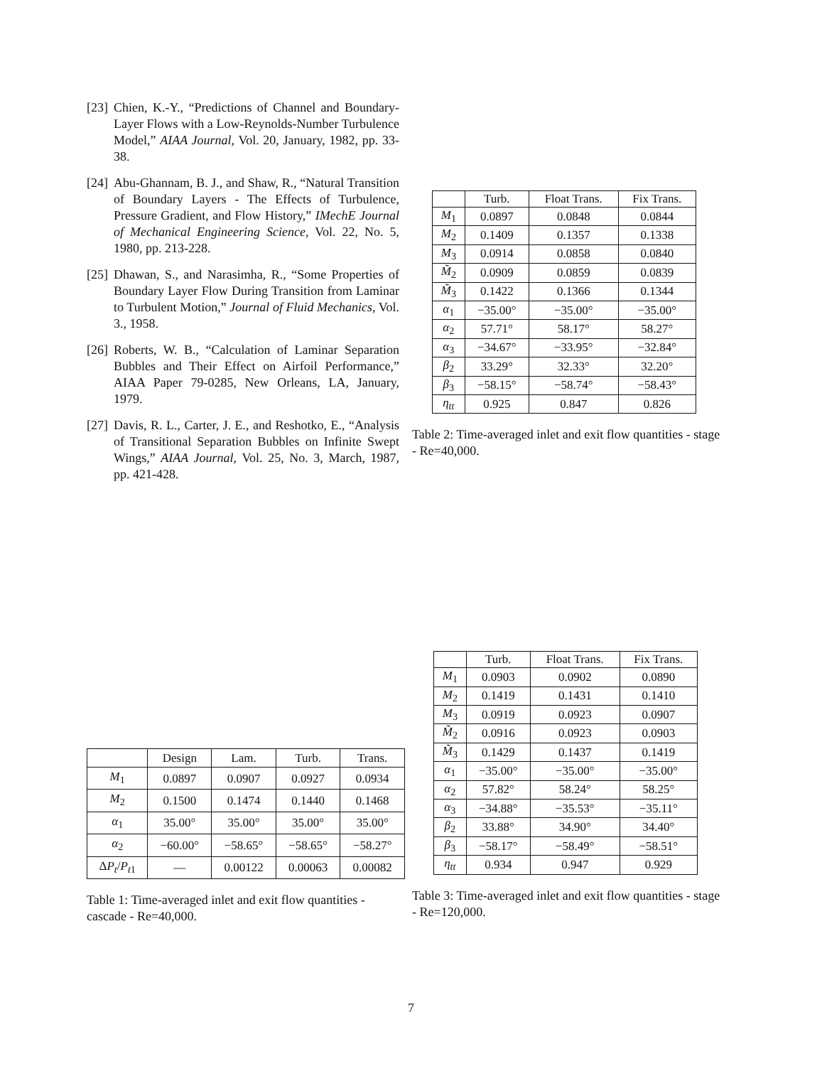[23] Chien, K.-Y., “Predictions of Channel and Boundary-Layer Flows with a Low-Reynolds-Number Turbulence Model,” AIAA Journal, Vol. 20, January, 1982, pp. 33-38.
[24] Abu-Ghannam, B. J., and Shaw, R., “Natural Transition of Boundary Layers - The Effects of Turbulence, Pressure Gradient, and Flow History,” IMechE Journal of Mechanical Engineering Science, Vol. 22, No. 5, 1980, pp. 213-228.
[25] Dhawan, S., and Narasimha, R., “Some Properties of Boundary Layer Flow During Transition from Laminar to Turbulent Motion,” Journal of Fluid Mechanics, Vol. 3., 1958.
[26] Roberts, W. B., “Calculation of Laminar Separation Bubbles and Their Effect on Airfoil Performance,” AIAA Paper 79-0285, New Orleans, LA, January, 1979.
[27] Davis, R. L., Carter, J. E., and Reshotko, E., “Analysis of Transitional Separation Bubbles on Infinite Swept Wings,” AIAA Journal, Vol. 25, No. 3, March, 1987, pp. 421-428.
| | Design | Lam. | Turb. | Trans. |
| --- | --- | --- | --- | --- |
| M<sub>1</sub> | 0.0897 | 0.0907 | 0.0927 | 0.0934 |
| M<sub>2</sub> | 0.1500 | 0.1474 | 0.1440 | 0.1468 |
| α<sub>1</sub> | 35.00° | 35.00° | 35.00° | 35.00° |
| α<sub>2</sub> | −60.00° | −58.65° | −58.65° | −58.27° |
| Δ P<sub>t</sub> / P<sub>t1</sub> | — | 0.00122 | 0.00063 | 0.00082 |
Table 1: Time-averaged inlet and exit flow quantities - cascade - Re=40,000.
| | Turb. | Float Trans. | Fix Trans. |
| --- | --- | --- | --- |
| M<sub>1</sub> | 0.0897 | 0.0848 | 0.0844 |
| M<sub>2</sub> | 0.1409 | 0.1357 | 0.1338 |
| M<sub>3</sub> | 0.0914 | 0.0858 | 0.0840 |
| M̃<sub>2</sub> | 0.0909 | 0.0859 | 0.0839 |
| M̃<sub>3</sub> | 0.1422 | 0.1366 | 0.1344 |
| α<sub>1</sub> | −35.00° | −35.00° | −35.00° |
| α<sub>2</sub> | 57.71° | 58.17° | 58.27° |
| α<sub>3</sub> | −34.67° | −33.95° | −32.84° |
| β<sub>2</sub> | 33.29° | 32.33° | 32.20° |
| β<sub>3</sub> | −58.15° | −58.74° | −58.43° |
| η<sub>tt</sub> | 0.925 | 0.847 | 0.826 |
Table 2: Time-averaged inlet and exit flow quantities - stage - Re=40,000.
| | Turb. | Float Trans. | Fix Trans. |
| --- | --- | --- | --- |
| M<sub>1</sub> | 0.0903 | 0.0902 | 0.0890 |
| M<sub>2</sub> | 0.1419 | 0.1431 | 0.1410 |
| M<sub>3</sub> | 0.0919 | 0.0923 | 0.0907 |
| M̃<sub>2</sub> | 0.0916 | 0.0923 | 0.0903 |
| M̃<sub>3</sub> | 0.1429 | 0.1437 | 0.1419 |
| α<sub>1</sub> | −35.00° | −35.00° | −35.00° |
| α<sub>2</sub> | 57.82° | 58.24° | 58.25° |
| α<sub>3</sub> | −34.88° | −35.53° | −35.11° |
| β<sub>2</sub> | 33.88° | 34.90° | 34.40° |
| β<sub>3</sub> | −58.17° | −58.49° | −58.51° |
| η<sub>tt</sub> | 0.934 | 0.947 | 0.929 |
Table 3: Time-averaged inlet and exit flow quantities - stage - Re=120,000.
7